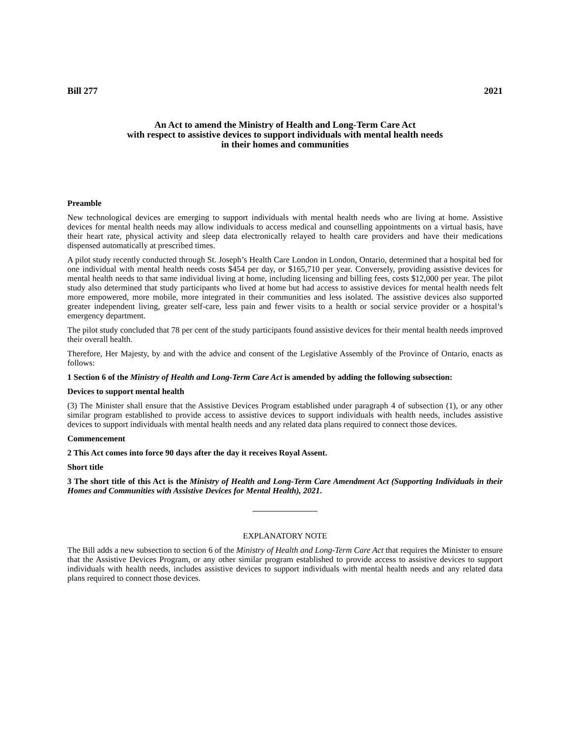Bill 277 2021
An Act to amend the Ministry of Health and Long-Term Care Act
with respect to assistive devices to support individuals with mental health needs
in their homes and communities
Preamble
New technological devices are emerging to support individuals with mental health needs who are living at home. Assistive devices for mental health needs may allow individuals to access medical and counselling appointments on a virtual basis, have their heart rate, physical activity and sleep data electronically relayed to health care providers and have their medications dispensed automatically at prescribed times.
A pilot study recently conducted through St. Joseph’s Health Care London in London, Ontario, determined that a hospital bed for one individual with mental health needs costs $454 per day, or $165,710 per year. Conversely, providing assistive devices for mental health needs to that same individual living at home, including licensing and billing fees, costs $12,000 per year. The pilot study also determined that study participants who lived at home but had access to assistive devices for mental health needs felt more empowered, more mobile, more integrated in their communities and less isolated. The assistive devices also supported greater independent living, greater self-care, less pain and fewer visits to a health or social service provider or a hospital’s emergency department.
The pilot study concluded that 78 per cent of the study participants found assistive devices for their mental health needs improved their overall health.
Therefore, Her Majesty, by and with the advice and consent of the Legislative Assembly of the Province of Ontario, enacts as follows:
1 Section 6 of the Ministry of Health and Long-Term Care Act is amended by adding the following subsection:
Devices to support mental health
(3) The Minister shall ensure that the Assistive Devices Program established under paragraph 4 of subsection (1), or any other similar program established to provide access to assistive devices to support individuals with health needs, includes assistive devices to support individuals with mental health needs and any related data plans required to connect those devices.
Commencement
2 This Act comes into force 90 days after the day it receives Royal Assent.
Short title
3 The short title of this Act is the Ministry of Health and Long-Term Care Amendment Act (Supporting Individuals in their Homes and Communities with Assistive Devices for Mental Health), 2021.
EXPLANATORY NOTE
The Bill adds a new subsection to section 6 of the Ministry of Health and Long-Term Care Act that requires the Minister to ensure that the Assistive Devices Program, or any other similar program established to provide access to assistive devices to support individuals with health needs, includes assistive devices to support individuals with mental health needs and any related data plans required to connect those devices.